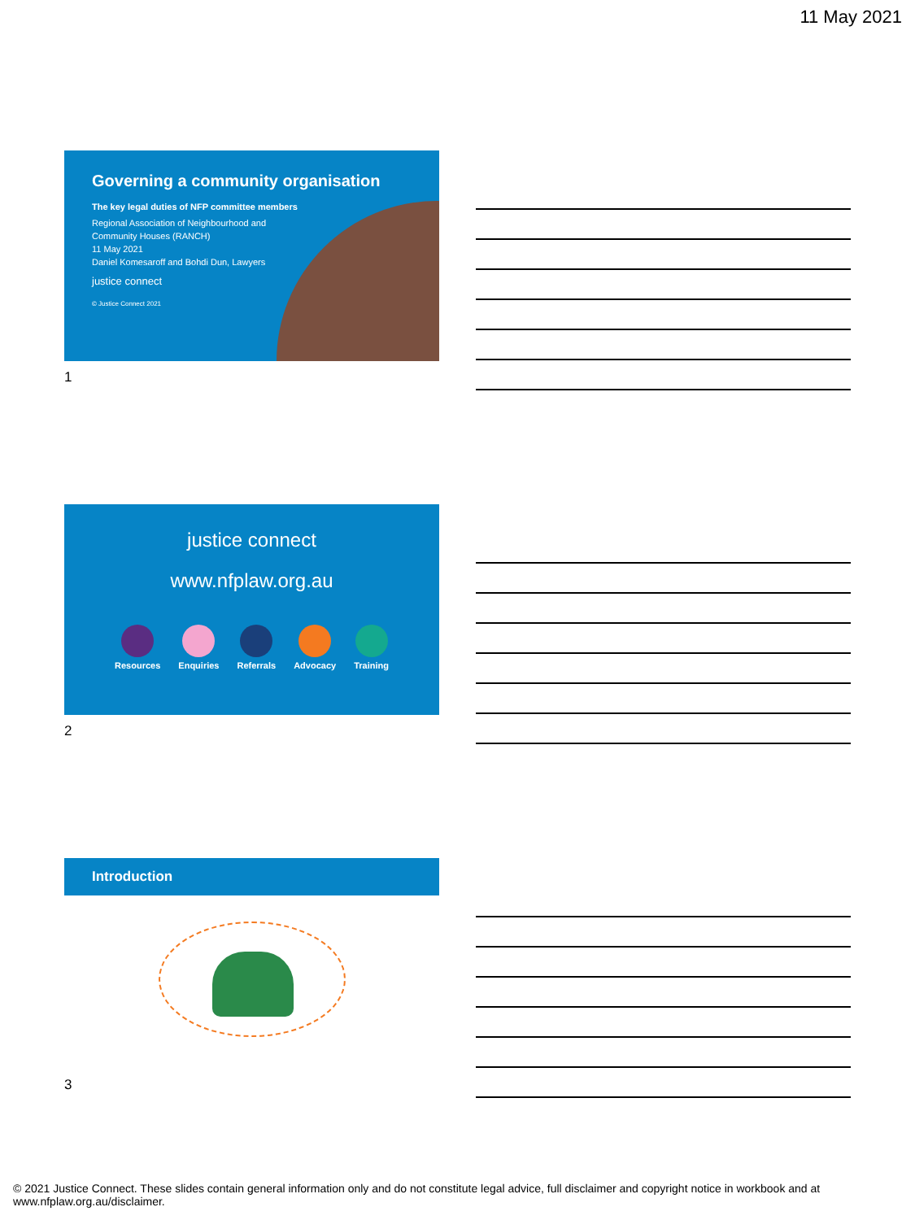11 May 2021
Governing a community organisation
The key legal duties of NFP committee members
Regional Association of Neighbourhood and Community Houses (RANCH)
11 May 2021
Daniel Komesaroff and Bohdi Dun, Lawyers
justice connect
© Justice Connect 2021
1
justice connect
www.nfplaw.org.au
Resources Enquiries Referrals Advocacy Training
2
Introduction
3
© 2021 Justice Connect. These slides contain general information only and do not constitute legal advice, full disclaimer and copyright notice in workbook and at www.nfplaw.org.au/disclaimer.